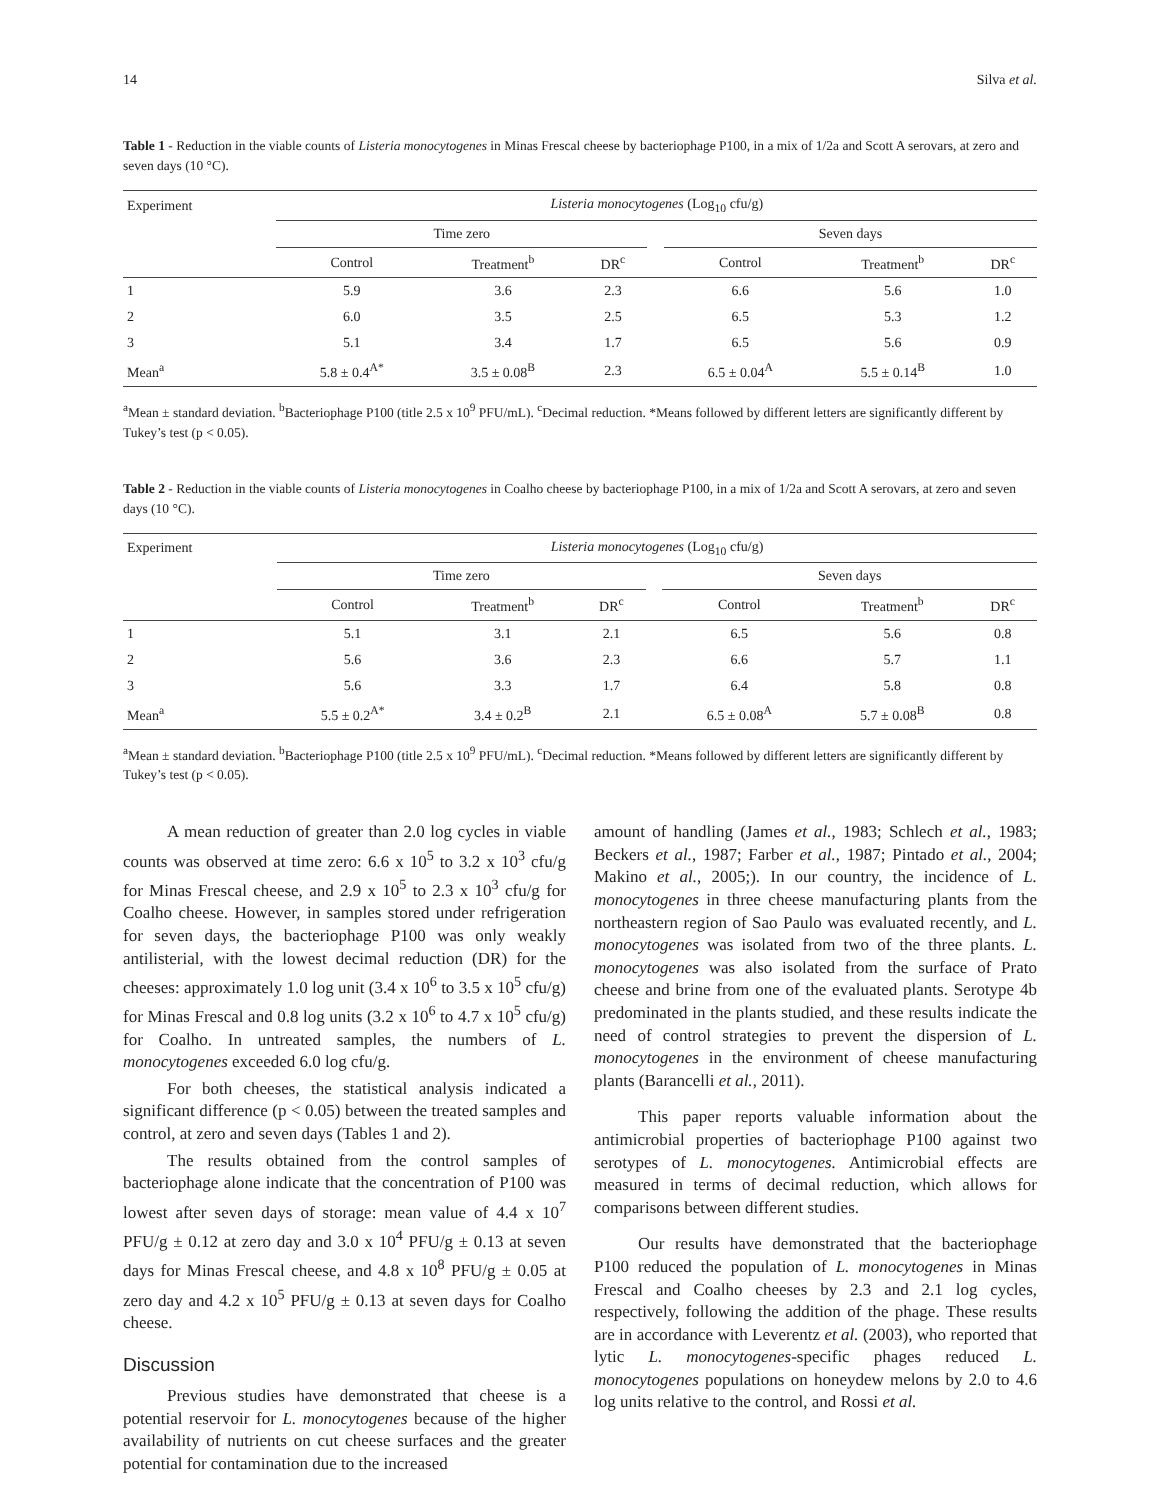14 Silva et al.
Table 1 - Reduction in the viable counts of Listeria monocytogenes in Minas Frescal cheese by bacteriophage P100, in a mix of 1/2a and Scott A serovars, at zero and seven days (10 °C).
| Experiment | Listeria monocytogenes (Log<sub>10</sub> cfu/g) | | | | | | |
| --- | --- | --- | --- | --- | --- | --- | --- |
| | Time zero | | | | Seven days | | |
| | Control | Treatment<sup>b</sup> | DR<sup>c</sup> | | Control | Treatment<sup>b</sup> | DR<sup>c</sup> |
| 1 | 5.9 | 3.6 | 2.3 | | 6.6 | 5.6 | 1.0 |
| 2 | 6.0 | 3.5 | 2.5 | | 6.5 | 5.3 | 1.2 |
| 3 | 5.1 | 3.4 | 1.7 | | 6.5 | 5.6 | 0.9 |
| Mean<sup>a</sup> | 5.8 ± 0.4<sup>A*</sup> | 3.5 ± 0.08<sup>B</sup> | 2.3 | | 6.5 ± 0.04<sup>A</sup> | 5.5 ± 0.14<sup>B</sup> | 1.0 |
<sup>a</sup> Mean ± standard deviation. <sup>b</sup>Bacteriophage P100 (title 2.5 x 10<sup>9</sup> PFU/mL). <sup>c</sup>Decimal reduction. *Means followed by different letters are significantly different by Tukey’s test (p < 0.05).
Table 2 - Reduction in the viable counts of Listeria monocytogenes in Coalho cheese by bacteriophage P100, in a mix of 1/2a and Scott A serovars, at zero and seven days (10 °C).
| Experiment | Listeria monocytogenes (Log<sub>10</sub> cfu/g) | | | | | | |
| --- | --- | --- | --- | --- | --- | --- | --- |
| | Time zero | | | | Seven days | | |
| | Control | Treatment<sup>b</sup> | DR<sup>c</sup> | | Control | Treatment<sup>b</sup> | DR<sup>c</sup> |
| 1 | 5.1 | 3.1 | 2.1 | | 6.5 | 5.6 | 0.8 |
| 2 | 5.6 | 3.6 | 2.3 | | 6.6 | 5.7 | 1.1 |
| 3 | 5.6 | 3.3 | 1.7 | | 6.4 | 5.8 | 0.8 |
| Mean<sup>a</sup> | 5.5 ± 0.2<sup>A*</sup> | 3.4 ± 0.2<sup>B</sup> | 2.1 | | 6.5 ± 0.08<sup>A</sup> | 5.7 ± 0.08<sup>B</sup> | 0.8 |
<sup>a</sup> Mean ± standard deviation. <sup>b</sup>Bacteriophage P100 (title 2.5 x 10<sup>9</sup> PFU/mL). <sup>c</sup>Decimal reduction. *Means followed by different letters are significantly different by Tukey’s test (p < 0.05).
A mean reduction of greater than 2.0 log cycles in viable counts was observed at time zero: 6.6 x 10<sup>5</sup> to 3.2 x 10<sup>3</sup> cfu/g for Minas Frescal cheese, and 2.9 x 10<sup>5</sup> to 2.3 x 10<sup>3</sup> cfu/g for Coalho cheese. However, in samples stored under refrigeration for seven days, the bacteriophage P100 was only weakly antilisterial, with the lowest decimal reduction (DR) for the cheeses: approximately 1.0 log unit (3.4 x 10<sup>6</sup> to 3.5 x 10<sup>5</sup> cfu/g) for Minas Frescal and 0.8 log units (3.2 x 10<sup>6</sup> to 4.7 x 10<sup>5</sup> cfu/g) for Coalho. In untreated samples, the numbers of L. monocytogenes exceeded 6.0 log cfu/g.
For both cheeses, the statistical analysis indicated a significant difference (p < 0.05) between the treated samples and control, at zero and seven days (Tables 1 and 2).
The results obtained from the control samples of bacteriophage alone indicate that the concentration of P100 was lowest after seven days of storage: mean value of 4.4 x 10<sup>7</sup> PFU/g ± 0.12 at zero day and 3.0 x 10<sup>4</sup> PFU/g ± 0.13 at seven days for Minas Frescal cheese, and 4.8 x 10<sup>8</sup> PFU/g ± 0.05 at zero day and 4.2 x 10<sup>5</sup> PFU/g ± 0.13 at seven days for Coalho cheese.
Discussion
Previous studies have demonstrated that cheese is a potential reservoir for L. monocytogenes because of the higher availability of nutrients on cut cheese surfaces and the greater potential for contamination due to the increased
amount of handling (James et al., 1983; Schlech et al., 1983; Beckers et al., 1987; Farber et al., 1987; Pintado et al., 2004; Makino et al., 2005;). In our country, the incidence of L. monocytogenes in three cheese manufacturing plants from the northeastern region of Sao Paulo was evaluated recently, and L. monocytogenes was isolated from two of the three plants. L. monocytogenes was also isolated from the surface of Prato cheese and brine from one of the evaluated plants. Serotype 4b predominated in the plants studied, and these results indicate the need of control strategies to prevent the dispersion of L. monocytogenes in the environment of cheese manufacturing plants (Barancelli et al., 2011).
This paper reports valuable information about the antimicrobial properties of bacteriophage P100 against two serotypes of L. monocytogenes. Antimicrobial effects are measured in terms of decimal reduction, which allows for comparisons between different studies.
Our results have demonstrated that the bacteriophage P100 reduced the population of L. monocytogenes in Minas Frescal and Coalho cheeses by 2.3 and 2.1 log cycles, respectively, following the addition of the phage. These results are in accordance with Leverentz et al. (2003), who reported that lytic L. monocytogenes-specific phages reduced L. monocytogenes populations on honeydew melons by 2.0 to 4.6 log units relative to the control, and Rossi et al.